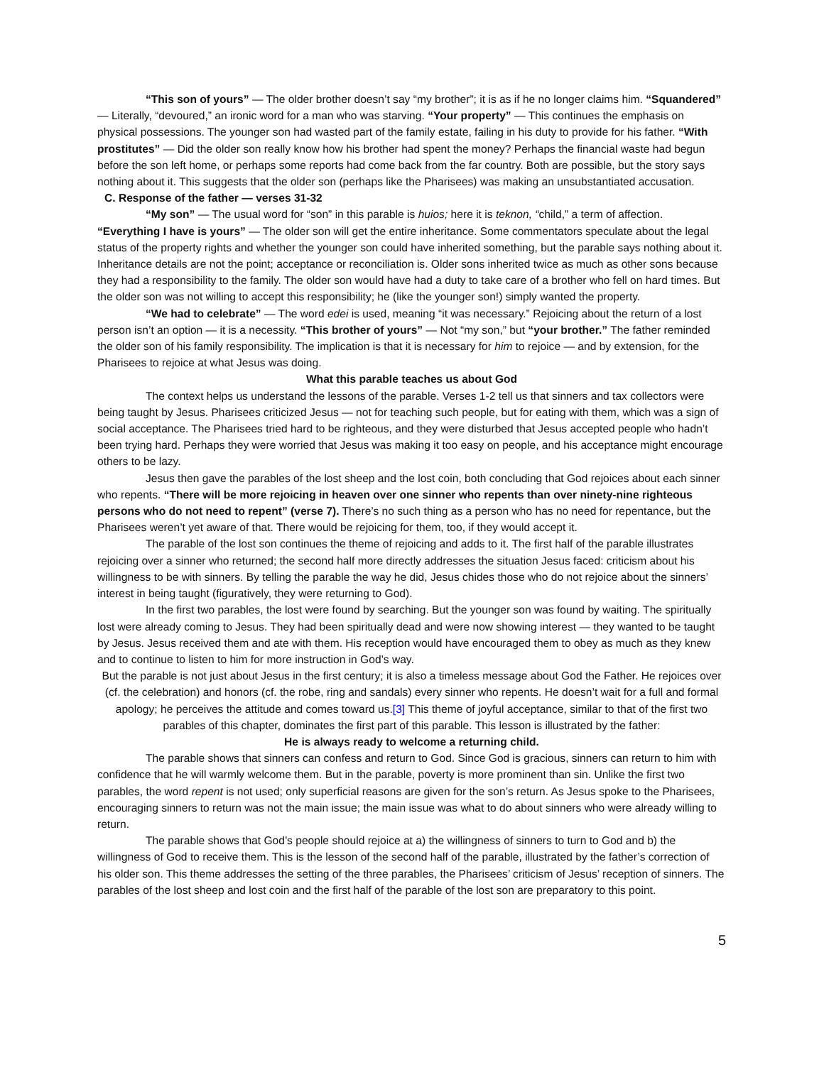“This son of yours” — The older brother doesn’t say “my brother”; it is as if he no longer claims him. “Squandered” — Literally, “devoured,” an ironic word for a man who was starving. “Your property” — This continues the emphasis on physical possessions. The younger son had wasted part of the family estate, failing in his duty to provide for his father. “With prostitutes” — Did the older son really know how his brother had spent the money? Perhaps the financial waste had begun before the son left home, or perhaps some reports had come back from the far country. Both are possible, but the story says nothing about it. This suggests that the older son (perhaps like the Pharisees) was making an unsubstantiated accusation.
C. Response of the father — verses 31-32
“My son” — The usual word for “son” in this parable is huios; here it is teknon, “child,” a term of affection. “Everything I have is yours” — The older son will get the entire inheritance. Some commentators speculate about the legal status of the property rights and whether the younger son could have inherited something, but the parable says nothing about it. Inheritance details are not the point; acceptance or reconciliation is. Older sons inherited twice as much as other sons because they had a responsibility to the family. The older son would have had a duty to take care of a brother who fell on hard times. But the older son was not willing to accept this responsibility; he (like the younger son!) simply wanted the property.
“We had to celebrate” — The word edei is used, meaning “it was necessary.” Rejoicing about the return of a lost person isn’t an option — it is a necessity. “This brother of yours” — Not “my son,” but “your brother.” The father reminded the older son of his family responsibility. The implication is that it is necessary for him to rejoice — and by extension, for the Pharisees to rejoice at what Jesus was doing.
What this parable teaches us about God
The context helps us understand the lessons of the parable. Verses 1-2 tell us that sinners and tax collectors were being taught by Jesus. Pharisees criticized Jesus — not for teaching such people, but for eating with them, which was a sign of social acceptance. The Pharisees tried hard to be righteous, and they were disturbed that Jesus accepted people who hadn’t been trying hard. Perhaps they were worried that Jesus was making it too easy on people, and his acceptance might encourage others to be lazy.
Jesus then gave the parables of the lost sheep and the lost coin, both concluding that God rejoices about each sinner who repents. “There will be more rejoicing in heaven over one sinner who repents than over ninety-nine righteous persons who do not need to repent” (verse 7). There’s no such thing as a person who has no need for repentance, but the Pharisees weren’t yet aware of that. There would be rejoicing for them, too, if they would accept it.
The parable of the lost son continues the theme of rejoicing and adds to it. The first half of the parable illustrates rejoicing over a sinner who returned; the second half more directly addresses the situation Jesus faced: criticism about his willingness to be with sinners. By telling the parable the way he did, Jesus chides those who do not rejoice about the sinners’ interest in being taught (figuratively, they were returning to God).
In the first two parables, the lost were found by searching. But the younger son was found by waiting. The spiritually lost were already coming to Jesus. They had been spiritually dead and were now showing interest — they wanted to be taught by Jesus. Jesus received them and ate with them. His reception would have encouraged them to obey as much as they knew and to continue to listen to him for more instruction in God’s way.
But the parable is not just about Jesus in the first century; it is also a timeless message about God the Father. He rejoices over (cf. the celebration) and honors (cf. the robe, ring and sandals) every sinner who repents. He doesn’t wait for a full and formal apology; he perceives the attitude and comes toward us.[3] This theme of joyful acceptance, similar to that of the first two parables of this chapter, dominates the first part of this parable. This lesson is illustrated by the father:
He is always ready to welcome a returning child.
The parable shows that sinners can confess and return to God. Since God is gracious, sinners can return to him with confidence that he will warmly welcome them. But in the parable, poverty is more prominent than sin. Unlike the first two parables, the word repent is not used; only superficial reasons are given for the son’s return. As Jesus spoke to the Pharisees, encouraging sinners to return was not the main issue; the main issue was what to do about sinners who were already willing to return.
The parable shows that God’s people should rejoice at a) the willingness of sinners to turn to God and b) the willingness of God to receive them. This is the lesson of the second half of the parable, illustrated by the father’s correction of his older son. This theme addresses the setting of the three parables, the Pharisees’ criticism of Jesus’ reception of sinners. The parables of the lost sheep and lost coin and the first half of the parable of the lost son are preparatory to this point.
5